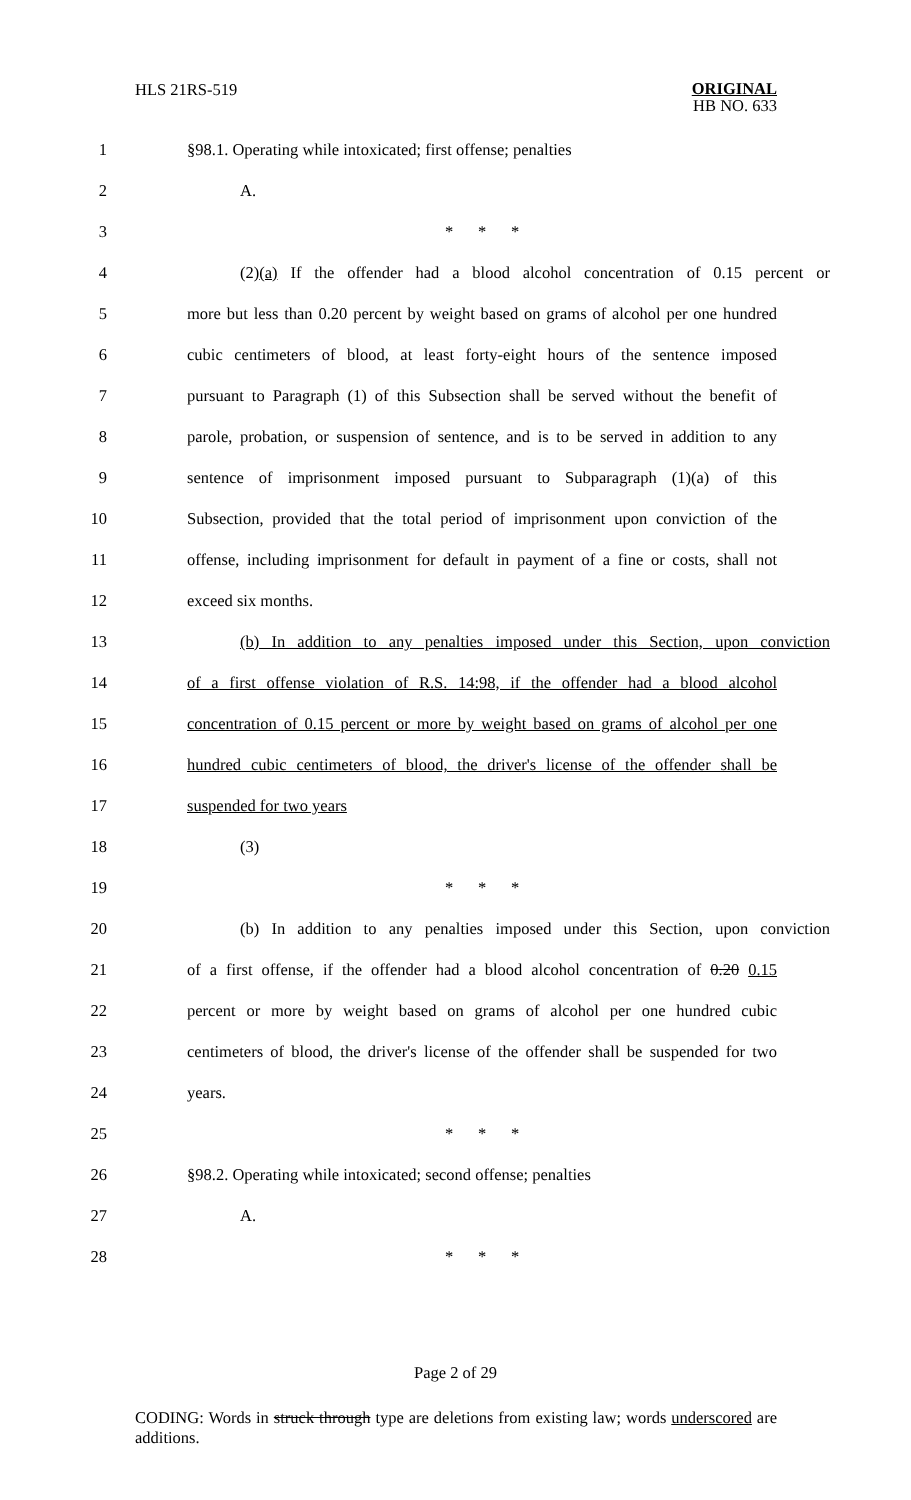HLS 21RS-519
ORIGINAL
HB NO. 633
1 §98.1. Operating while intoxicated; first offense; penalties
2 A.
3 * * *
4 (2)(a) If the offender had a blood alcohol concentration of 0.15 percent or
5 more but less than 0.20 percent by weight based on grams of alcohol per one hundred
6 cubic centimeters of blood, at least forty-eight hours of the sentence imposed
7 pursuant to Paragraph (1) of this Subsection shall be served without the benefit of
8 parole, probation, or suspension of sentence, and is to be served in addition to any
9 sentence of imprisonment imposed pursuant to Subparagraph (1)(a) of this
10 Subsection, provided that the total period of imprisonment upon conviction of the
11 offense, including imprisonment for default in payment of a fine or costs, shall not
12 exceed six months.
13 (b) In addition to any penalties imposed under this Section, upon conviction
14 of a first offense violation of R.S. 14:98, if the offender had a blood alcohol
15 concentration of 0.15 percent or more by weight based on grams of alcohol per one
16 hundred cubic centimeters of blood, the driver's license of the offender shall be
17 suspended for two years
18 (3)
19 * * *
20 (b) In addition to any penalties imposed under this Section, upon conviction
21 of a first offense, if the offender had a blood alcohol concentration of 0.20 0.15
22 percent or more by weight based on grams of alcohol per one hundred cubic
23 centimeters of blood, the driver's license of the offender shall be suspended for two
24 years.
25 * * *
26 §98.2. Operating while intoxicated; second offense; penalties
27 A.
28 * * *
Page 2 of 29
CODING: Words in struck through type are deletions from existing law; words underscored are additions.